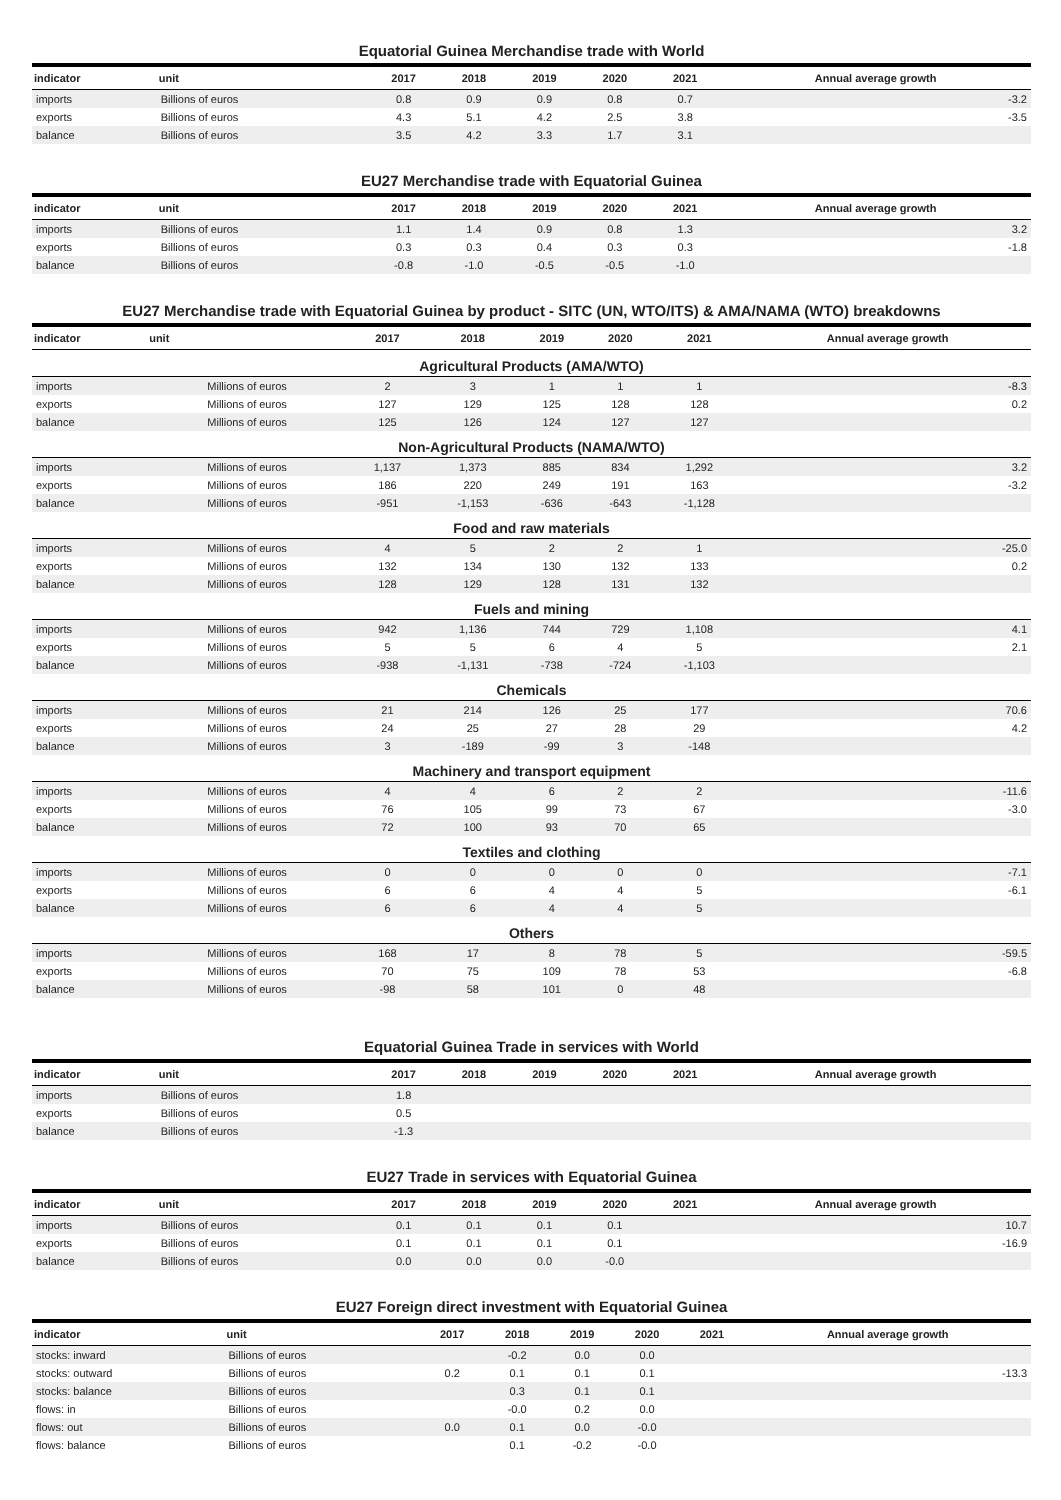Equatorial Guinea Merchandise trade with World
| indicator | unit | 2017 | 2018 | 2019 | 2020 | 2021 | Annual average growth |
| --- | --- | --- | --- | --- | --- | --- | --- |
| imports | Billions of euros | 0.8 | 0.9 | 0.9 | 0.8 | 0.7 | -3.2 |
| exports | Billions of euros | 4.3 | 5.1 | 4.2 | 2.5 | 3.8 | -3.5 |
| balance | Billions of euros | 3.5 | 4.2 | 3.3 | 1.7 | 3.1 | |
EU27 Merchandise trade with Equatorial Guinea
| indicator | unit | 2017 | 2018 | 2019 | 2020 | 2021 | Annual average growth |
| --- | --- | --- | --- | --- | --- | --- | --- |
| imports | Billions of euros | 1.1 | 1.4 | 0.9 | 0.8 | 1.3 | 3.2 |
| exports | Billions of euros | 0.3 | 0.3 | 0.4 | 0.3 | 0.3 | -1.8 |
| balance | Billions of euros | -0.8 | -1.0 | -0.5 | -0.5 | -1.0 | |
EU27 Merchandise trade with Equatorial Guinea by product - SITC (UN, WTO/ITS) & AMA/NAMA (WTO) breakdowns
| indicator | unit | 2017 | 2018 | 2019 | 2020 | 2021 | Annual average growth |
| --- | --- | --- | --- | --- | --- | --- | --- |
| Agricultural Products (AMA/WTO) | | | | | | | |
| imports | Millions of euros | 2 | 3 | 1 | 1 | 1 | -8.3 |
| exports | Millions of euros | 127 | 129 | 125 | 128 | 128 | 0.2 |
| balance | Millions of euros | 125 | 126 | 124 | 127 | 127 | |
| Non-Agricultural Products (NAMA/WTO) | | | | | | | |
| imports | Millions of euros | 1,137 | 1,373 | 885 | 834 | 1,292 | 3.2 |
| exports | Millions of euros | 186 | 220 | 249 | 191 | 163 | -3.2 |
| balance | Millions of euros | -951 | -1,153 | -636 | -643 | -1,128 | |
| Food and raw materials | | | | | | | |
| imports | Millions of euros | 4 | 5 | 2 | 2 | 1 | -25.0 |
| exports | Millions of euros | 132 | 134 | 130 | 132 | 133 | 0.2 |
| balance | Millions of euros | 128 | 129 | 128 | 131 | 132 | |
| Fuels and mining | | | | | | | |
| imports | Millions of euros | 942 | 1,136 | 744 | 729 | 1,108 | 4.1 |
| exports | Millions of euros | 5 | 5 | 6 | 4 | 5 | 2.1 |
| balance | Millions of euros | -938 | -1,131 | -738 | -724 | -1,103 | |
| Chemicals | | | | | | | |
| imports | Millions of euros | 21 | 214 | 126 | 25 | 177 | 70.6 |
| exports | Millions of euros | 24 | 25 | 27 | 28 | 29 | 4.2 |
| balance | Millions of euros | 3 | -189 | -99 | 3 | -148 | |
| Machinery and transport equipment | | | | | | | |
| imports | Millions of euros | 4 | 4 | 6 | 2 | 2 | -11.6 |
| exports | Millions of euros | 76 | 105 | 99 | 73 | 67 | -3.0 |
| balance | Millions of euros | 72 | 100 | 93 | 70 | 65 | |
| Textiles and clothing | | | | | | | |
| imports | Millions of euros | 0 | 0 | 0 | 0 | 0 | -7.1 |
| exports | Millions of euros | 6 | 6 | 4 | 4 | 5 | -6.1 |
| balance | Millions of euros | 6 | 6 | 4 | 4 | 5 | |
| Others | | | | | | | |
| imports | Millions of euros | 168 | 17 | 8 | 78 | 5 | -59.5 |
| exports | Millions of euros | 70 | 75 | 109 | 78 | 53 | -6.8 |
| balance | Millions of euros | -98 | 58 | 101 | 0 | 48 | |
Equatorial Guinea Trade in services with World
| indicator | unit | 2017 | 2018 | 2019 | 2020 | 2021 | Annual average growth |
| --- | --- | --- | --- | --- | --- | --- | --- |
| imports | Billions of euros | 1.8 | | | | | |
| exports | Billions of euros | 0.5 | | | | | |
| balance | Billions of euros | -1.3 | | | | | |
EU27 Trade in services with Equatorial Guinea
| indicator | unit | 2017 | 2018 | 2019 | 2020 | 2021 | Annual average growth |
| --- | --- | --- | --- | --- | --- | --- | --- |
| imports | Billions of euros | 0.1 | 0.1 | 0.1 | 0.1 | | 10.7 |
| exports | Billions of euros | 0.1 | 0.1 | 0.1 | 0.1 | | -16.9 |
| balance | Billions of euros | 0.0 | 0.0 | 0.0 | -0.0 | | |
EU27 Foreign direct investment with Equatorial Guinea
| indicator | unit | 2017 | 2018 | 2019 | 2020 | 2021 | Annual average growth |
| --- | --- | --- | --- | --- | --- | --- | --- |
| stocks: inward | Billions of euros | | -0.2 | 0.0 | 0.0 | | |
| stocks: outward | Billions of euros | 0.2 | 0.1 | 0.1 | 0.1 | | -13.3 |
| stocks: balance | Billions of euros | | 0.3 | 0.1 | 0.1 | | |
| flows: in | Billions of euros | | -0.0 | 0.2 | 0.0 | | |
| flows: out | Billions of euros | 0.0 | 0.1 | 0.0 | -0.0 | | |
| flows: balance | Billions of euros | | 0.1 | -0.2 | -0.0 | | |